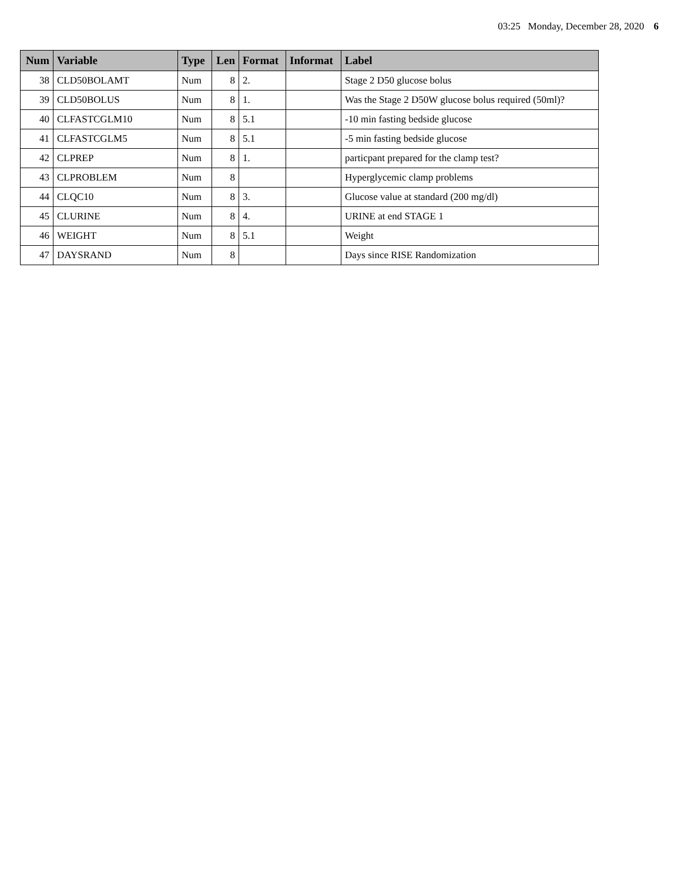03:25 Monday, December 28, 2020 6
| Num | Variable | Type | Len | Format | Informat | Label |
| --- | --- | --- | --- | --- | --- | --- |
| 38 | CLD50BOLAMT | Num | 8 | 2. | | Stage 2 D50 glucose bolus |
| 39 | CLD50BOLUS | Num | 8 | 1. | | Was the Stage 2 D50W glucose bolus required (50ml)? |
| 40 | CLFASTCGLM10 | Num | 8 | 5.1 | | -10 min fasting bedside glucose |
| 41 | CLFASTCGLM5 | Num | 8 | 5.1 | | -5 min fasting bedside glucose |
| 42 | CLPREP | Num | 8 | 1. | | particpant prepared for the clamp test? |
| 43 | CLPROBLEM | Num | 8 | | | Hyperglycemic clamp problems |
| 44 | CLQC10 | Num | 8 | 3. | | Glucose value at standard (200 mg/dl) |
| 45 | CLURINE | Num | 8 | 4. | | URINE at end STAGE 1 |
| 46 | WEIGHT | Num | 8 | 5.1 | | Weight |
| 47 | DAYSRAND | Num | 8 | | | Days since RISE Randomization |